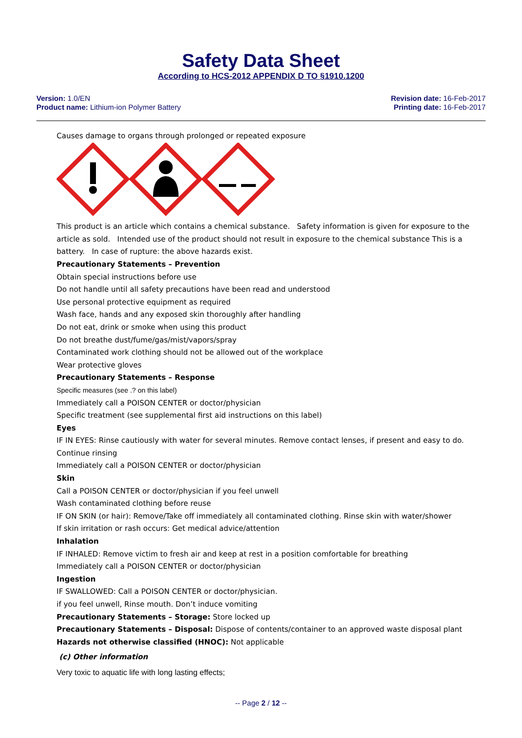Safety Data Sheet
According to HCS-2012 APPENDIX D TO §1910.1200
Version: 1.0/EN
Product name: Lithium-ion Polymer Battery
Revision date: 16-Feb-2017
Printing date: 16-Feb-2017
Causes damage to organs through prolonged or repeated exposure
This product is an article which contains a chemical substance. Safety information is given for exposure to the article as sold. Intended use of the product should not result in exposure to the chemical substance This is a battery. In case of rupture: the above hazards exist.
Precautionary Statements – Prevention
Obtain special instructions before use
Do not handle until all safety precautions have been read and understood
Use personal protective equipment as required
Wash face, hands and any exposed skin thoroughly after handling
Do not eat, drink or smoke when using this product
Do not breathe dust/fume/gas/mist/vapors/spray
Contaminated work clothing should not be allowed out of the workplace
Wear protective gloves
Precautionary Statements – Response
Specific measures (see .? on this label)
Immediately call a POISON CENTER or doctor/physician
Specific treatment (see supplemental first aid instructions on this label)
Eyes
IF IN EYES: Rinse cautiously with water for several minutes. Remove contact lenses, if present and easy to do. Continue rinsing
Immediately call a POISON CENTER or doctor/physician
Skin
Call a POISON CENTER or doctor/physician if you feel unwell
Wash contaminated clothing before reuse
IF ON SKIN (or hair): Remove/Take off immediately all contaminated clothing. Rinse skin with water/shower
If skin irritation or rash occurs: Get medical advice/attention
Inhalation
IF INHALED: Remove victim to fresh air and keep at rest in a position comfortable for breathing
Immediately call a POISON CENTER or doctor/physician
Ingestion
IF SWALLOWED: Call a POISON CENTER or doctor/physician.
if you feel unwell, Rinse mouth. Don’t induce vomiting
Precautionary Statements – Storage: Store locked up
Precautionary Statements – Disposal: Dispose of contents/container to an approved waste disposal plant
Hazards not otherwise classified (HNOC): Not applicable
(c) Other information
Very toxic to aquatic life with long lasting effects;
-- Page 2 / 12 --